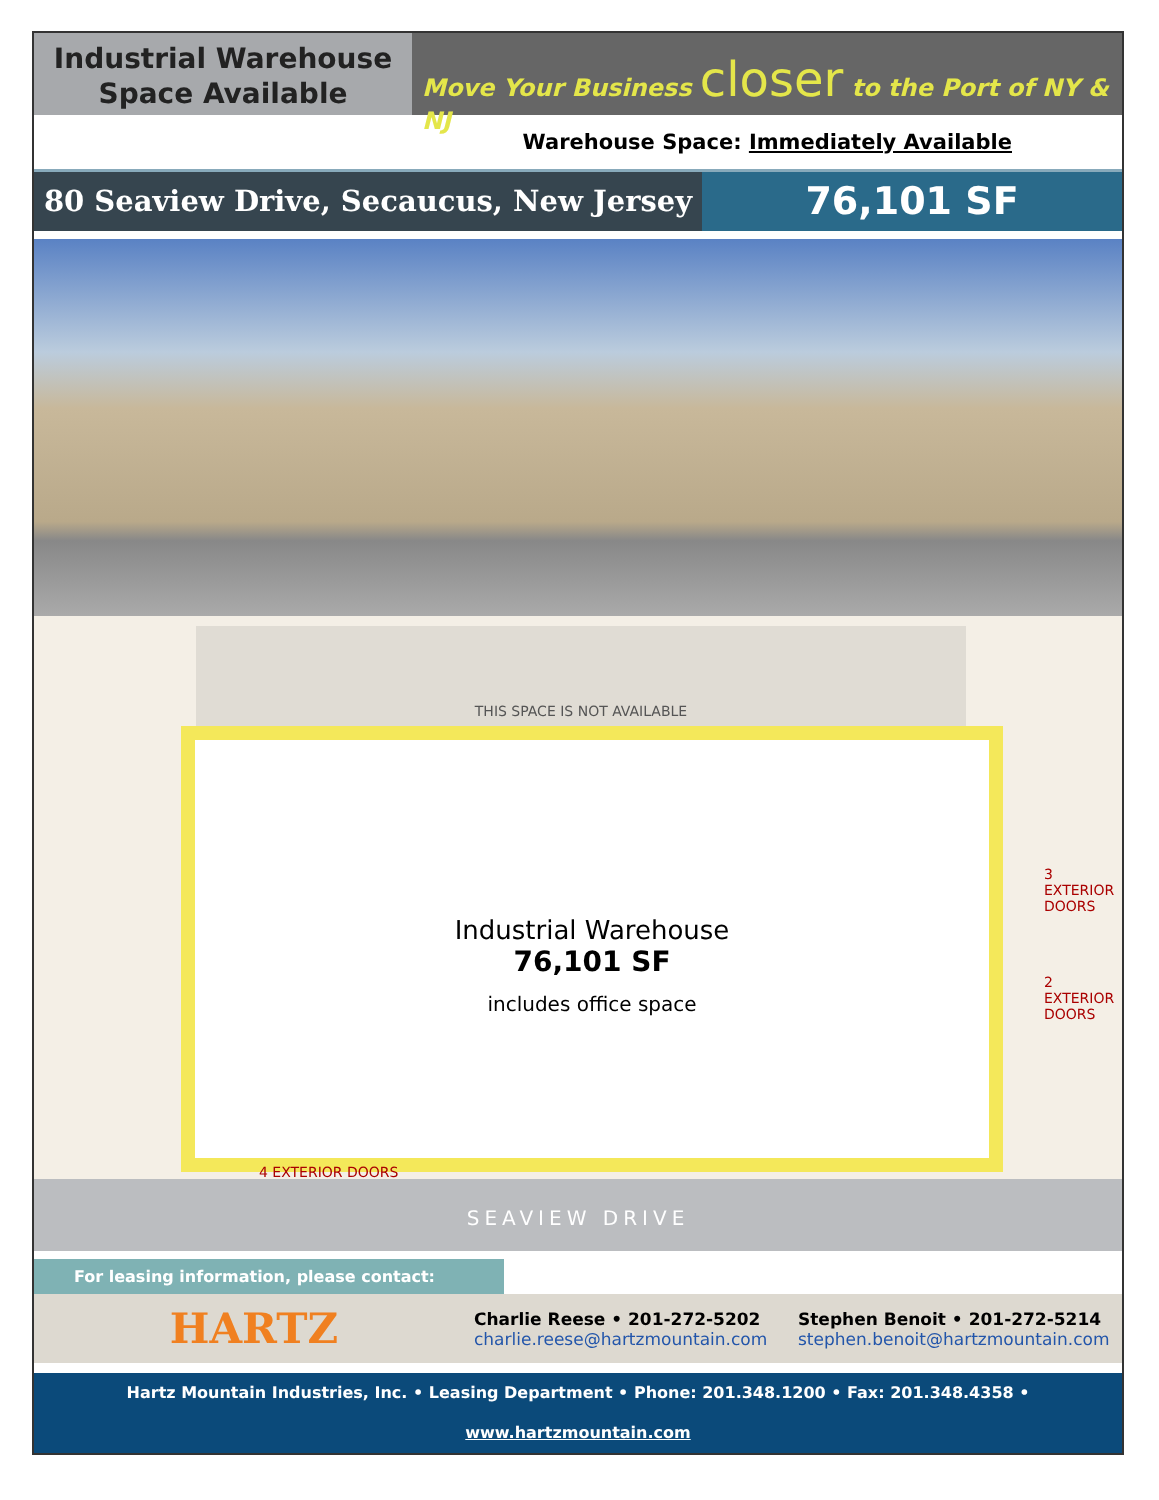Industrial Warehouse
Space Available
Move Your Business closer to the Port of NY & NJ
Warehouse Space: Immediately Available
80 Seaview Drive, Secaucus, New Jersey
76,101 SF
THIS SPACE IS NOT AVAILABLE
Industrial Warehouse
76,101 SF
includes office space
3 EXTERIOR
DOORS
2 EXTERIOR
DOORS
4 EXTERIOR DOORS
SEAVIEW DRIVE
For leasing information, please contact:
HARTZ
Charlie Reese • 201-272-5202
charlie.reese@hartzmountain.com
Stephen Benoit • 201-272-5214
stephen.benoit@hartzmountain.com
Hartz Mountain Industries, Inc. • Leasing Department • Phone: 201.348.1200 • Fax: 201.348.4358 • www.hartzmountain.com